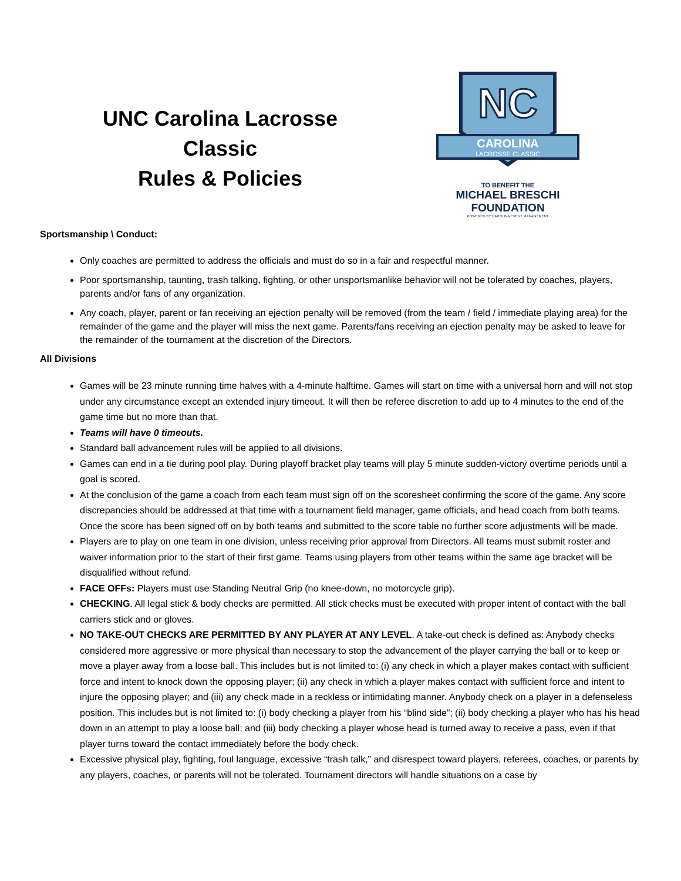UNC Carolina Lacrosse Classic
Rules & Policies
NC
CAROLINA
LACROSSE CLASSIC
TO BENEFIT THE
MICHAEL BRESCHI FOUNDATION
POWERED BY CAROLINA EVENT MANAGEMENT
Sportsmanship \ Conduct:
Only coaches are permitted to address the officials and must do so in a fair and respectful manner.
Poor sportsmanship, taunting, trash talking, fighting, or other unsportsmanlike behavior will not be tolerated by coaches, players, parents and/or fans of any organization.
Any coach, player, parent or fan receiving an ejection penalty will be removed (from the team / field / immediate playing area) for the remainder of the game and the player will miss the next game. Parents/fans receiving an ejection penalty may be asked to leave for the remainder of the tournament at the discretion of the Directors.
All Divisions
Games will be 23 minute running time halves with a 4-minute halftime. Games will start on time with a universal horn and will not stop under any circumstance except an extended injury timeout. It will then be referee discretion to add up to 4 minutes to the end of the game time but no more than that.
Teams will have 0 timeouts.
Standard ball advancement rules will be applied to all divisions.
Games can end in a tie during pool play. During playoff bracket play teams will play 5 minute sudden-victory overtime periods until a goal is scored.
At the conclusion of the game a coach from each team must sign off on the scoresheet confirming the score of the game. Any score discrepancies should be addressed at that time with a tournament field manager, game officials, and head coach from both teams. Once the score has been signed off on by both teams and submitted to the score table no further score adjustments will be made.
Players are to play on one team in one division, unless receiving prior approval from Directors. All teams must submit roster and waiver information prior to the start of their first game. Teams using players from other teams within the same age bracket will be disqualified without refund.
FACE OFFs: Players must use Standing Neutral Grip (no knee-down, no motorcycle grip).
CHECKING. All legal stick & body checks are permitted. All stick checks must be executed with proper intent of contact with the ball carriers stick and or gloves.
NO TAKE-OUT CHECKS ARE PERMITTED BY ANY PLAYER AT ANY LEVEL. A take-out check is defined as: Anybody checks considered more aggressive or more physical than necessary to stop the advancement of the player carrying the ball or to keep or move a player away from a loose ball. This includes but is not limited to: (i) any check in which a player makes contact with sufficient force and intent to knock down the opposing player; (ii) any check in which a player makes contact with sufficient force and intent to injure the opposing player; and (iii) any check made in a reckless or intimidating manner. Anybody check on a player in a defenseless position. This includes but is not limited to: (i) body checking a player from his “blind side”; (ii) body checking a player who has his head down in an attempt to play a loose ball; and (iii) body checking a player whose head is turned away to receive a pass, even if that player turns toward the contact immediately before the body check.
Excessive physical play, fighting, foul language, excessive “trash talk,” and disrespect toward players, referees, coaches, or parents by any players, coaches, or parents will not be tolerated. Tournament directors will handle situations on a case by